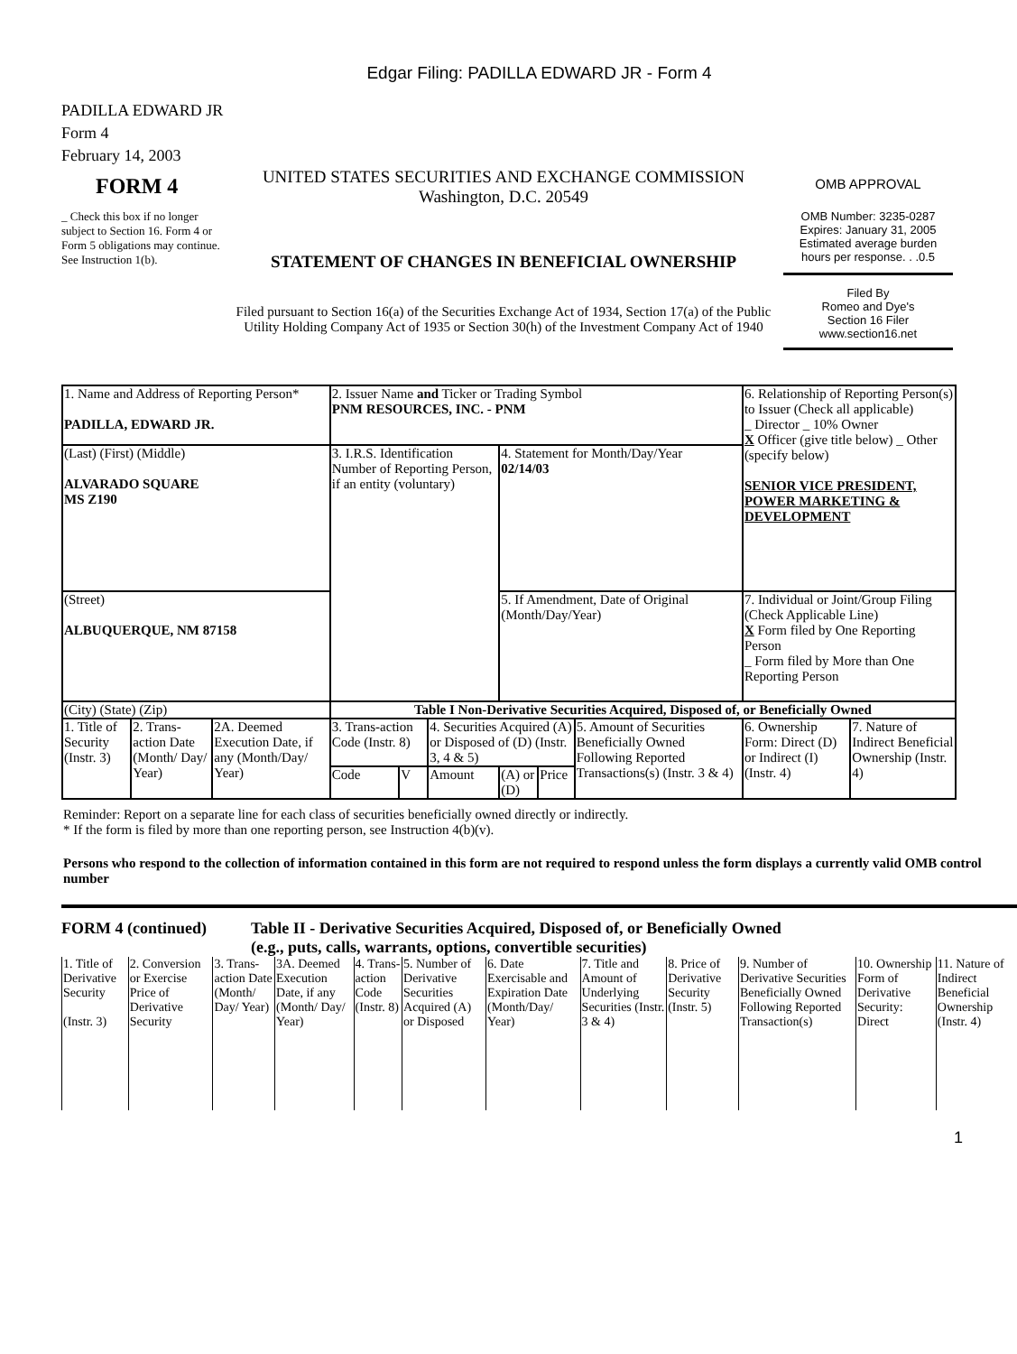Edgar Filing: PADILLA EDWARD JR - Form 4
PADILLA EDWARD JR
Form 4
February 14, 2003
FORM 4
_ Check this box if no longer subject to Section 16. Form 4 or Form 5 obligations may continue. See Instruction 1(b).
UNITED STATES SECURITIES AND EXCHANGE COMMISSION
Washington, D.C. 20549
STATEMENT OF CHANGES IN BENEFICIAL OWNERSHIP
Filed pursuant to Section 16(a) of the Securities Exchange Act of 1934, Section 17(a) of the Public Utility Holding Company Act of 1935 or Section 30(h) of the Investment Company Act of 1940
OMB APPROVAL
OMB Number: 3235-0287
Expires: January 31, 2005
Estimated average burden hours per response. . .0.5
Filed By
Romeo and Dye's
Section 16 Filer
www.section16.net
| 1. Name and Address of Reporting Person* PADILLA, EDWARD JR. | | | 2. Issuer Name and Ticker or Trading Symbol PNM RESOURCES, INC. - PNM | | | | | | 6. Relationship of Reporting Person(s) to Issuer (Check all applicable) _ Director _ 10% Owner X Officer (give title below) _ Other (specify below) SENIOR VICE PRESIDENT, POWER MARKETING & DEVELOPMENT | |
| (Last) (First) (Middle) ALVARADO SQUARE MS Z190 | | | 3. I.R.S. Identification Number of Reporting Person, if an entity (voluntary) | | | 4. Statement for Month/Day/Year 02/14/03 | | | | |
| (Street) ALBUQUERQUE, NM 87158 | | | | | | 5. If Amendment, Date of Original (Month/Day/Year) | | | 7. Individual or Joint/Group Filing (Check Applicable Line) X Form filed by One Reporting Person _ Form filed by More than One Reporting Person | |
| (City) (State) (Zip) | | | Table I Non-Derivative Securities Acquired, Disposed of, or Beneficially Owned | | | | | | | |
| 1. Title of Security (Instr. 3) | 2. Trans-action Date (Month/ Day/ Year) | 2A. Deemed Execution Date, if any (Month/Day/ Year) | 3. Trans-action Code (Instr. 8) | | 4. Securities Acquired (A) or Disposed of (D) (Instr. 3, 4 & 5) | | | 5. Amount of Securities Beneficially Owned Following Reported Transactions(s) (Instr. 3 & 4) | 6. Ownership Form: Direct (D) or Indirect (I) (Instr. 4) | 7. Nature of Indirect Beneficial Ownership (Instr. 4) |
| | | | Code | V | Amount | (A) or (D) | Price | | | |
Reminder: Report on a separate line for each class of securities beneficially owned directly or indirectly.
* If the form is filed by more than one reporting person, see Instruction 4(b)(v).
Persons who respond to the collection of information contained in this form are not required to respond unless the form displays a currently valid OMB control number
FORM 4 (continued) Table II - Derivative Securities Acquired, Disposed of, or Beneficially Owned
(e.g., puts, calls, warrants, options, convertible securities)
| 1. Title of Derivative Security (Instr. 3) | 2. Conversion or Exercise Price of Derivative Security | 3. Trans-action Date (Month/ Day/ Year) | 3A. Deemed Execution Date, if any (Month/ Day/ Year) | 4. Trans-action Code (Instr. 8) | 5. Number of Derivative Securities Acquired (A) or Disposed | 6. Date Exercisable and Expiration Date (Month/Day/ Year) | 7. Title and Amount of Underlying Securities (Instr. 3 & 4) | 8. Price of Derivative Security (Instr. 5) | 9. Number of Derivative Securities Beneficially Owned Following Reported Transaction(s) | 10. Ownership Form of Derivative Security: Direct | 11. Nature of Indirect Beneficial Ownership (Instr. 4) |
1